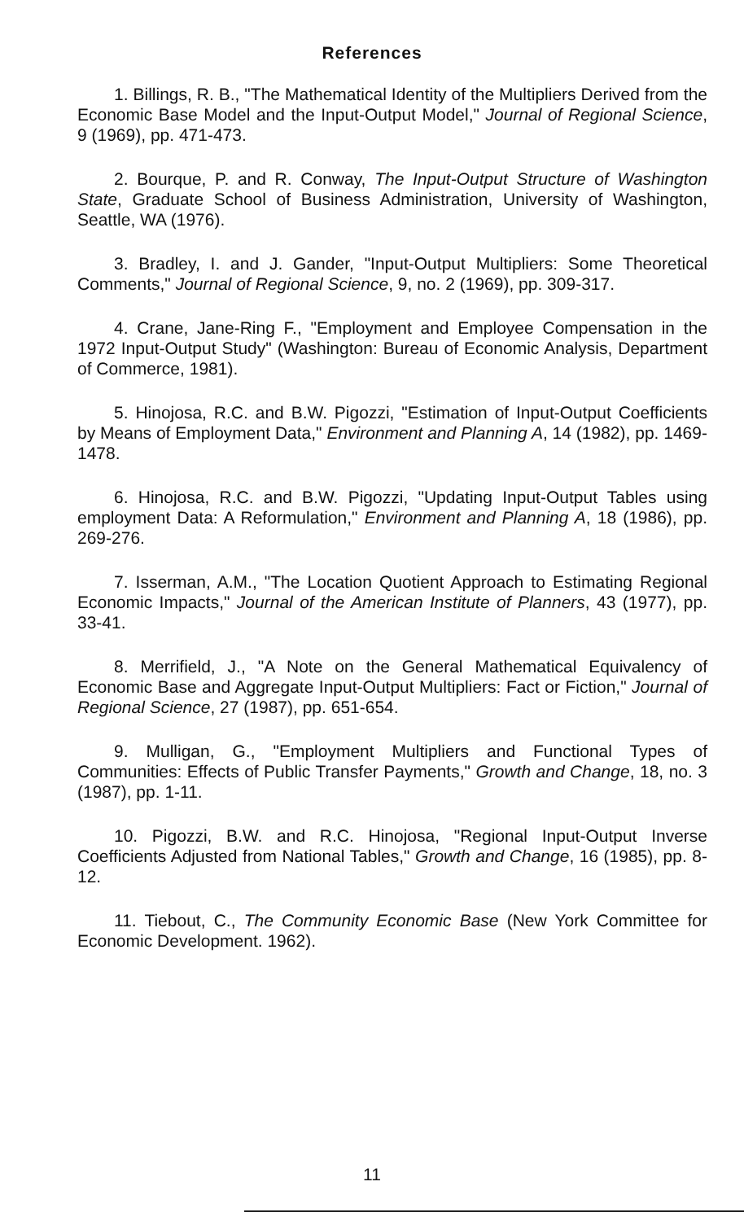References
1. Billings, R. B., "The Mathematical Identity of the Multipliers Derived from the Economic Base Model and the Input-Output Model," Journal of Regional Science, 9 (1969), pp. 471-473.
2. Bourque, P. and R. Conway, The Input-Output Structure of Washington State, Graduate School of Business Administration, University of Washington, Seattle, WA (1976).
3. Bradley, I. and J. Gander, "Input-Output Multipliers: Some Theoretical Comments," Journal of Regional Science, 9, no. 2 (1969), pp. 309-317.
4. Crane, Jane-Ring F., "Employment and Employee Compensation in the 1972 Input-Output Study" (Washington: Bureau of Economic Analysis, Department of Commerce, 1981).
5. Hinojosa, R.C. and B.W. Pigozzi, "Estimation of Input-Output Coefficients by Means of Employment Data," Environment and Planning A, 14 (1982), pp. 1469-1478.
6. Hinojosa, R.C. and B.W. Pigozzi, "Updating Input-Output Tables using employment Data: A Reformulation," Environment and Planning A, 18 (1986), pp. 269-276.
7. Isserman, A.M., "The Location Quotient Approach to Estimating Regional Economic Impacts," Journal of the American Institute of Planners, 43 (1977), pp. 33-41.
8. Merrifield, J., "A Note on the General Mathematical Equivalency of Economic Base and Aggregate Input-Output Multipliers: Fact or Fiction," Journal of Regional Science, 27 (1987), pp. 651-654.
9. Mulligan, G., "Employment Multipliers and Functional Types of Communities: Effects of Public Transfer Payments," Growth and Change, 18, no. 3 (1987), pp. 1-11.
10. Pigozzi, B.W. and R.C. Hinojosa, "Regional Input-Output Inverse Coefficients Adjusted from National Tables," Growth and Change, 16 (1985), pp. 8-12.
11. Tiebout, C., The Community Economic Base (New York Committee for Economic Development. 1962).
11